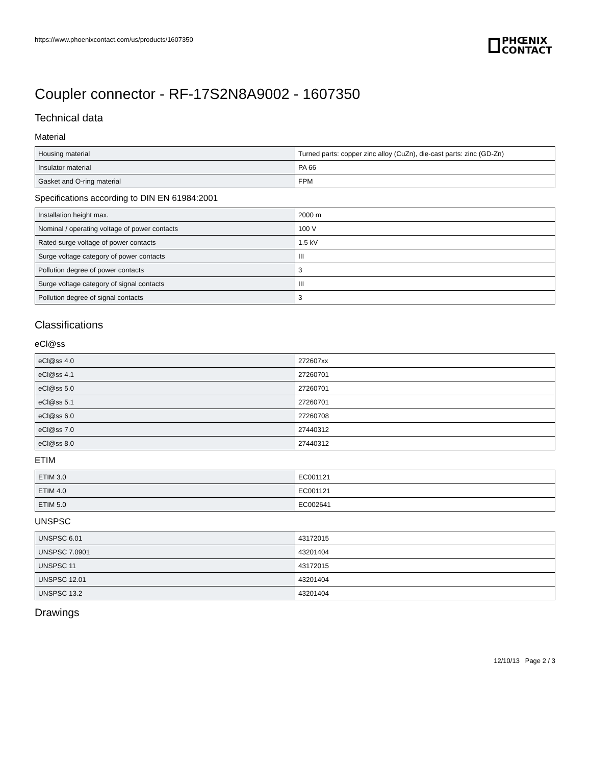https://www.phoenixcontact.com/us/products/1607350
PHŒNIX
CONTACT
Coupler connector - RF-17S2N8A9002 - 1607350
Technical data
Material
| Housing material | Turned parts: copper zinc alloy (CuZn), die-cast parts: zinc (GD-Zn) |
| Insulator material | PA 66 |
| Gasket and O-ring material | FPM |
Specifications according to DIN EN 61984:2001
| Installation height max. | 2000 m |
| Nominal / operating voltage of power contacts | 100 V |
| Rated surge voltage of power contacts | 1.5 kV |
| Surge voltage category of power contacts | III |
| Pollution degree of power contacts | 3 |
| Surge voltage category of signal contacts | III |
| Pollution degree of signal contacts | 3 |
Classifications
eCl@ss
| eCl@ss 4.0 | 272607xx |
| eCl@ss 4.1 | 27260701 |
| eCl@ss 5.0 | 27260701 |
| eCl@ss 5.1 | 27260701 |
| eCl@ss 6.0 | 27260708 |
| eCl@ss 7.0 | 27440312 |
| eCl@ss 8.0 | 27440312 |
ETIM
| ETIM 3.0 | EC001121 |
| ETIM 4.0 | EC001121 |
| ETIM 5.0 | EC002641 |
UNSPSC
| UNSPSC 6.01 | 43172015 |
| UNSPSC 7.0901 | 43201404 |
| UNSPSC 11 | 43172015 |
| UNSPSC 12.01 | 43201404 |
| UNSPSC 13.2 | 43201404 |
Drawings
12/10/13 Page 2 / 3